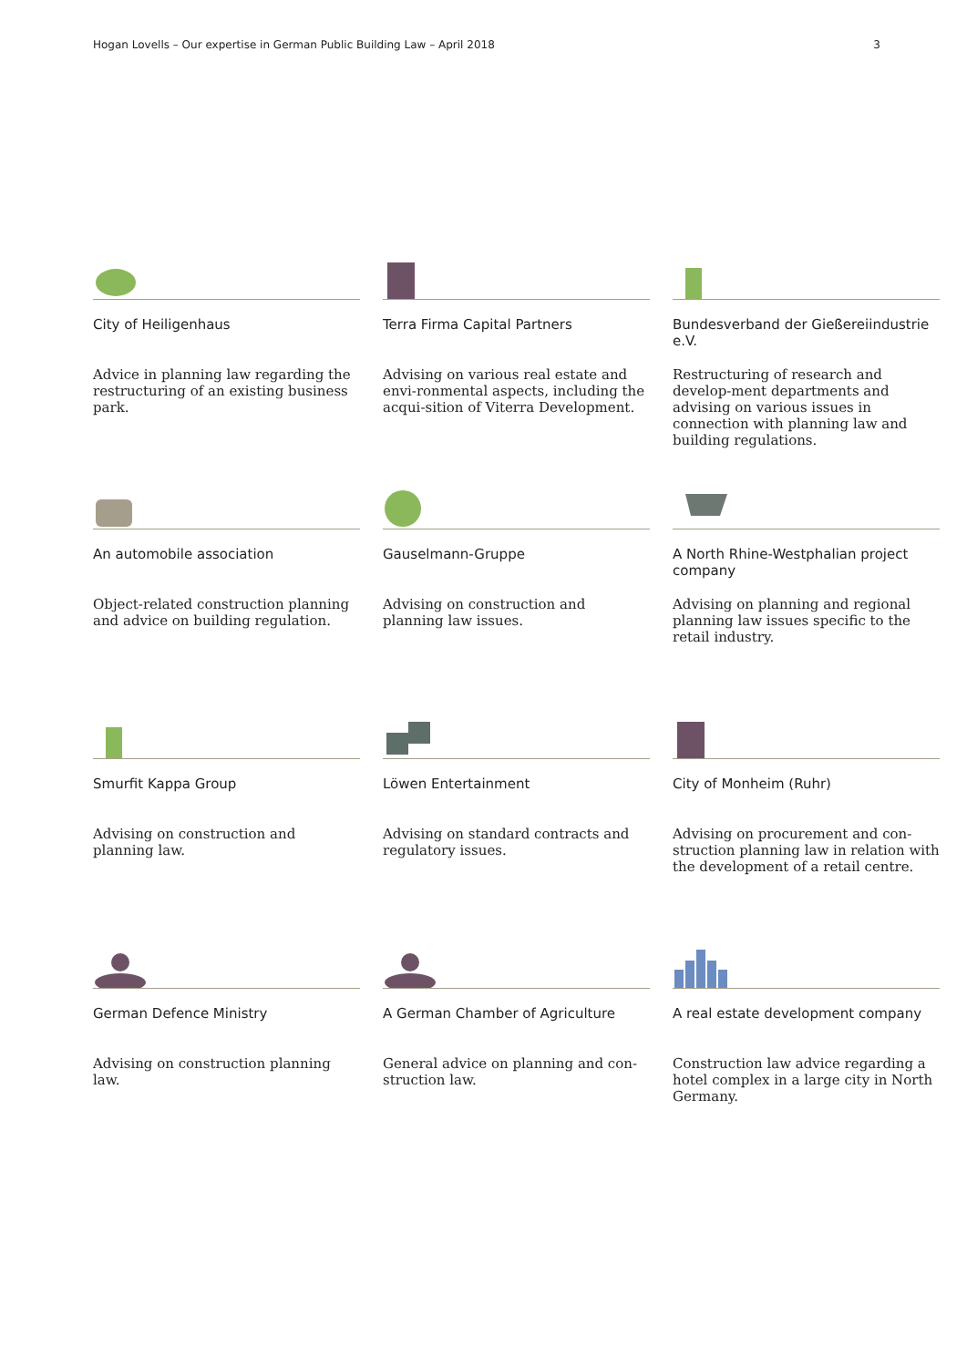Hogan Lovells – Our expertise in German Public Building Law – April 2018 3
City of Heiligenhaus
Advice in planning law regarding the restructuring of an existing business park.
Terra Firma Capital Partners
Advising on various real estate and envi-ronmental aspects, including the acqui-sition of Viterra Development.
Bundesverband der Gießereiindustrie e.V.
Restructuring of research and develop-ment departments and advising on various issues in connection with planning law and building regulations.
An automobile association
Object-related construction planning and advice on building regulation.
Gauselmann-Gruppe
Advising on construction and planning law issues.
A North Rhine-Westphalian project company
Advising on planning and regional planning law issues specific to the retail industry.
Smurfit Kappa Group
Advising on construction and planning law.
Löwen Entertainment
Advising on standard contracts and regulatory issues.
City of Monheim (Ruhr)
Advising on procurement and con-struction planning law in relation with the development of a retail centre.
German Defence Ministry
Advising on construction planning law.
A German Chamber of Agriculture
General advice on planning and con-struction law.
A real estate development company
Construction law advice regarding a hotel complex in a large city in North Germany.